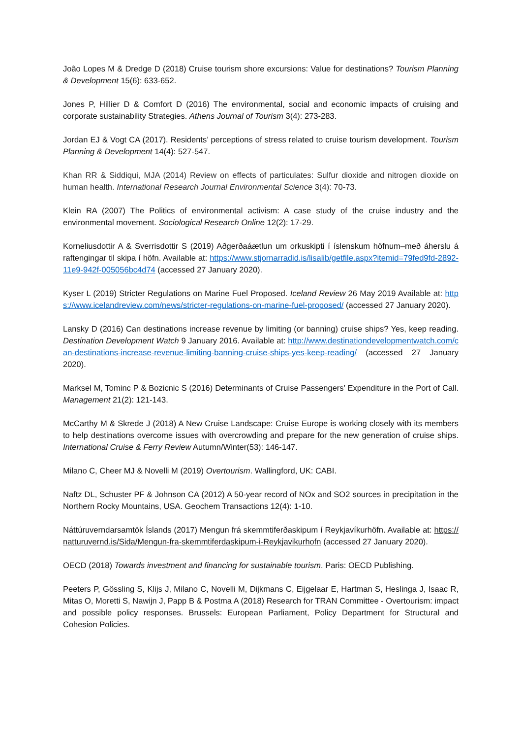João Lopes M & Dredge D (2018) Cruise tourism shore excursions: Value for destinations? Tourism Planning & Development 15(6): 633-652.
Jones P, Hillier D & Comfort D (2016) The environmental, social and economic impacts of cruising and corporate sustainability Strategies. Athens Journal of Tourism 3(4): 273-283.
Jordan EJ & Vogt CA (2017). Residents’ perceptions of stress related to cruise tourism development. Tourism Planning & Development 14(4): 527-547.
Khan RR & Siddiqui, MJA (2014) Review on effects of particulates: Sulfur dioxide and nitrogen dioxide on human health. International Research Journal Environmental Science 3(4): 70-73.
Klein RA (2007) The Politics of environmental activism: A case study of the cruise industry and the environmental movement. Sociological Research Online 12(2): 17-29.
Korneliusdottir A & Sverrisdottir S (2019) Aðgerðaáætlun um orkuskipti í íslenskum höfnum–með áherslu á raftengingar til skipa í höfn. Available at: https://www.stjornarradid.is/lisalib/getfile.aspx?itemid=79fed9fd-2892-11e9-942f-005056bc4d74 (accessed 27 January 2020).
Kyser L (2019) Stricter Regulations on Marine Fuel Proposed. Iceland Review 26 May 2019 Available at: https://www.icelandreview.com/news/stricter-regulations-on-marine-fuel-proposed/ (accessed 27 January 2020).
Lansky D (2016) Can destinations increase revenue by limiting (or banning) cruise ships? Yes, keep reading. Destination Development Watch 9 January 2016. Available at: http://www.destinationdevelopmentwatch.com/can-destinations-increase-revenue-limiting-banning-cruise-ships-yes-keep-reading/ (accessed 27 January 2020).
Marksel M, Tominc P & Bozicnic S (2016) Determinants of Cruise Passengers’ Expenditure in the Port of Call. Management 21(2): 121-143.
McCarthy M & Skrede J (2018) A New Cruise Landscape: Cruise Europe is working closely with its members to help destinations overcome issues with overcrowding and prepare for the new generation of cruise ships. International Cruise & Ferry Review Autumn/Winter(53): 146-147.
Milano C, Cheer MJ & Novelli M (2019) Overtourism. Wallingford, UK: CABI.
Naftz DL, Schuster PF & Johnson CA (2012) A 50-year record of NOx and SO2 sources in precipitation in the Northern Rocky Mountains, USA. Geochem Transactions 12(4): 1-10.
Náttúruverndarsamtök Íslands (2017) Mengun frá skemmtiferðaskipum í Reykjavíkurhöfn. Available at: https://natturuvernd.is/Sida/Mengun-fra-skemmtiferdaskipum-i-Reykjavikurhofn (accessed 27 January 2020).
OECD (2018) Towards investment and financing for sustainable tourism. Paris: OECD Publishing.
Peeters P, Gössling S, Klijs J, Milano C, Novelli M, Dijkmans C, Eijgelaar E, Hartman S, Heslinga J, Isaac R, Mitas O, Moretti S, Nawijn J, Papp B & Postma A (2018) Research for TRAN Committee - Overtourism: impact and possible policy responses. Brussels: European Parliament, Policy Department for Structural and Cohesion Policies.